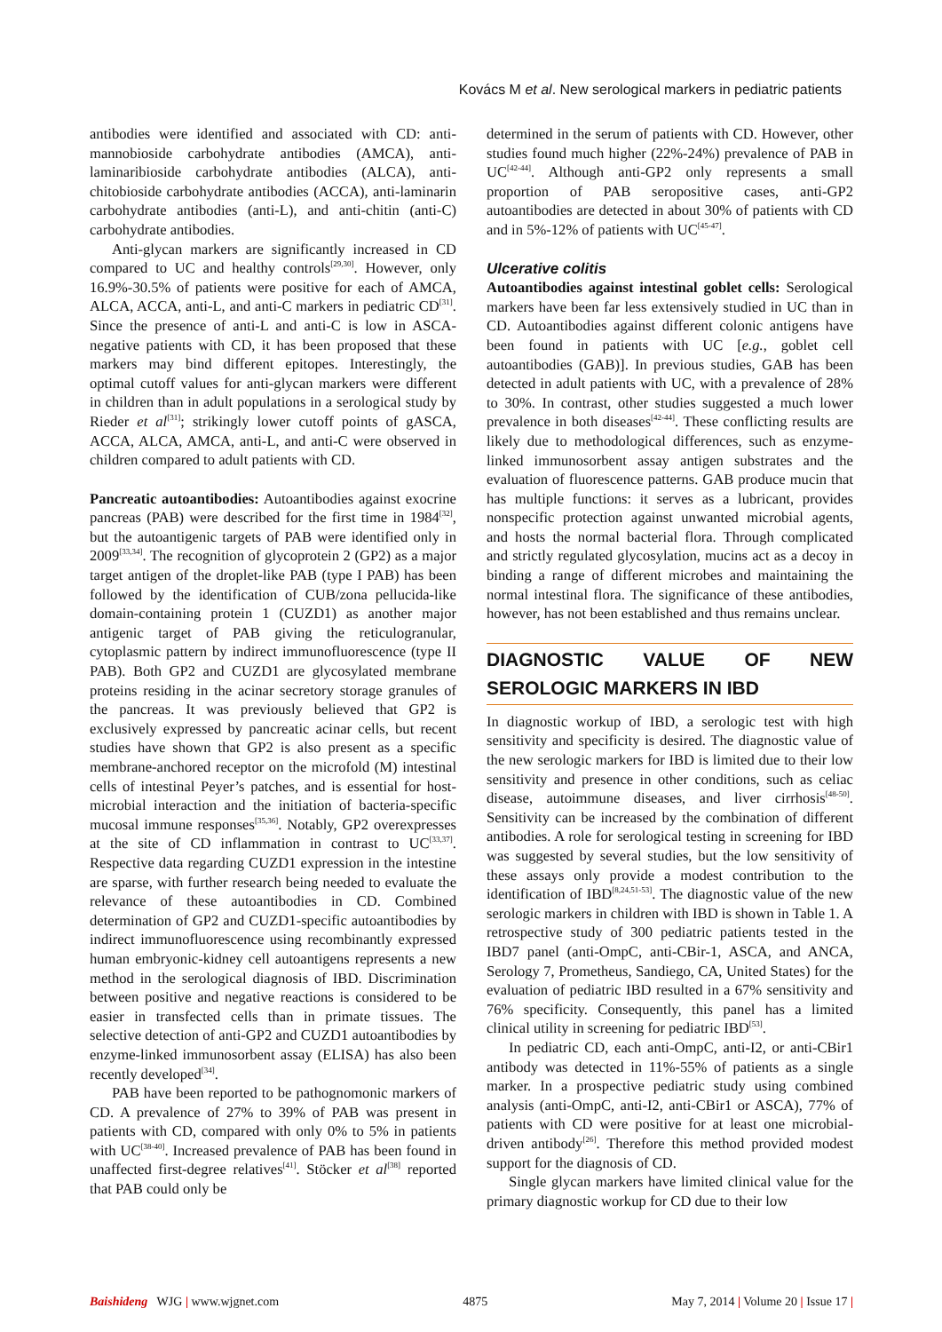Kovács M et al. New serological markers in pediatric patients
antibodies were identified and associated with CD: anti-mannobioside carbohydrate antibodies (AMCA), anti-laminaribioside carbohydrate antibodies (ALCA), anti-chitobioside carbohydrate antibodies (ACCA), anti-laminarin carbohydrate antibodies (anti-L), and anti-chitin (anti-C) carbohydrate antibodies.
Anti-glycan markers are significantly increased in CD compared to UC and healthy controls<sup>[29,30]</sup>. However, only 16.9%-30.5% of patients were positive for each of AMCA, ALCA, ACCA, anti-L, and anti-C markers in pediatric CD<sup>[31]</sup>. Since the presence of anti-L and anti-C is low in ASCA-negative patients with CD, it has been proposed that these markers may bind different epitopes. Interestingly, the optimal cutoff values for anti-glycan markers were different in children than in adult populations in a serological study by Rieder et al<sup>[31]</sup>; strikingly lower cutoff points of gASCA, ACCA, ALCA, AMCA, anti-L, and anti-C were observed in children compared to adult patients with CD.
Pancreatic autoantibodies: Autoantibodies against exocrine pancreas (PAB) were described for the first time in 1984<sup>[32]</sup>, but the autoantigenic targets of PAB were identified only in 2009<sup>[33,34]</sup>. The recognition of glycoprotein 2 (GP2) as a major target antigen of the droplet-like PAB (type I PAB) has been followed by the identification of CUB/zona pellucida-like domain-containing protein 1 (CUZD1) as another major antigenic target of PAB giving the reticulogranular, cytoplasmic pattern by indirect immunofluorescence (type II PAB). Both GP2 and CUZD1 are glycosylated membrane proteins residing in the acinar secretory storage granules of the pancreas. It was previously believed that GP2 is exclusively expressed by pancreatic acinar cells, but recent studies have shown that GP2 is also present as a specific membrane-anchored receptor on the microfold (M) intestinal cells of intestinal Peyer’s patches, and is essential for host-microbial interaction and the initiation of bacteria-specific mucosal immune responses<sup>[35,36]</sup>. Notably, GP2 overexpresses at the site of CD inflammation in contrast to UC<sup>[33,37]</sup>. Respective data regarding CUZD1 expression in the intestine are sparse, with further research being needed to evaluate the relevance of these autoantibodies in CD. Combined determination of GP2 and CUZD1-specific autoantibodies by indirect immunofluorescence using recombinantly expressed human embryonic-kidney cell autoantigens represents a new method in the serological diagnosis of IBD. Discrimination between positive and negative reactions is considered to be easier in transfected cells than in primate tissues. The selective detection of anti-GP2 and CUZD1 autoantibodies by enzyme-linked immunosorbent assay (ELISA) has also been recently developed<sup>[34]</sup>.
PAB have been reported to be pathognomonic markers of CD. A prevalence of 27% to 39% of PAB was present in patients with CD, compared with only 0% to 5% in patients with UC<sup>[38-40]</sup>. Increased prevalence of PAB has been found in unaffected first-degree relatives<sup>[41]</sup>. Stöcker et al<sup>[38]</sup> reported that PAB could only be
determined in the serum of patients with CD. However, other studies found much higher (22%-24%) prevalence of PAB in UC<sup>[42-44]</sup>. Although anti-GP2 only represents a small proportion of PAB seropositive cases, anti-GP2 autoantibodies are detected in about 30% of patients with CD and in 5%-12% of patients with UC<sup>[45-47]</sup>.
Ulcerative colitis
Autoantibodies against intestinal goblet cells: Serological markers have been far less extensively studied in UC than in CD. Autoantibodies against different colonic antigens have been found in patients with UC [e.g., goblet cell autoantibodies (GAB)]. In previous studies, GAB has been detected in adult patients with UC, with a prevalence of 28% to 30%. In contrast, other studies suggested a much lower prevalence in both diseases<sup>[42-44]</sup>. These conflicting results are likely due to methodological differences, such as enzyme-linked immunosorbent assay antigen substrates and the evaluation of fluorescence patterns. GAB produce mucin that has multiple functions: it serves as a lubricant, provides nonspecific protection against unwanted microbial agents, and hosts the normal bacterial flora. Through complicated and strictly regulated glycosylation, mucins act as a decoy in binding a range of different microbes and maintaining the normal intestinal flora. The significance of these antibodies, however, has not been established and thus remains unclear.
DIAGNOSTIC VALUE OF NEW SEROLOGIC MARKERS IN IBD
In diagnostic workup of IBD, a serologic test with high sensitivity and specificity is desired. The diagnostic value of the new serologic markers for IBD is limited due to their low sensitivity and presence in other conditions, such as celiac disease, autoimmune diseases, and liver cirrhosis<sup>[48-50]</sup>. Sensitivity can be increased by the combination of different antibodies. A role for serological testing in screening for IBD was suggested by several studies, but the low sensitivity of these assays only provide a modest contribution to the identification of IBD<sup>[8,24,51-53]</sup>. The diagnostic value of the new serologic markers in children with IBD is shown in Table 1. A retrospective study of 300 pediatric patients tested in the IBD7 panel (anti-OmpC, anti-CBir-1, ASCA, and ANCA, Serology 7, Prometheus, Sandiego, CA, United States) for the evaluation of pediatric IBD resulted in a 67% sensitivity and 76% specificity. Consequently, this panel has a limited clinical utility in screening for pediatric IBD<sup>[53]</sup>.
In pediatric CD, each anti-OmpC, anti-I2, or anti-CBir1 antibody was detected in 11%-55% of patients as a single marker. In a prospective pediatric study using combined analysis (anti-OmpC, anti-I2, anti-CBir1 or ASCA), 77% of patients with CD were positive for at least one microbial-driven antibody<sup>[26]</sup>. Therefore this method provided modest support for the diagnosis of CD.
Single glycan markers have limited clinical value for the primary diagnostic workup for CD due to their low
Baishideng WJG | www.wjgnet.com 4875 May 7, 2014 | Volume 20 | Issue 17 |